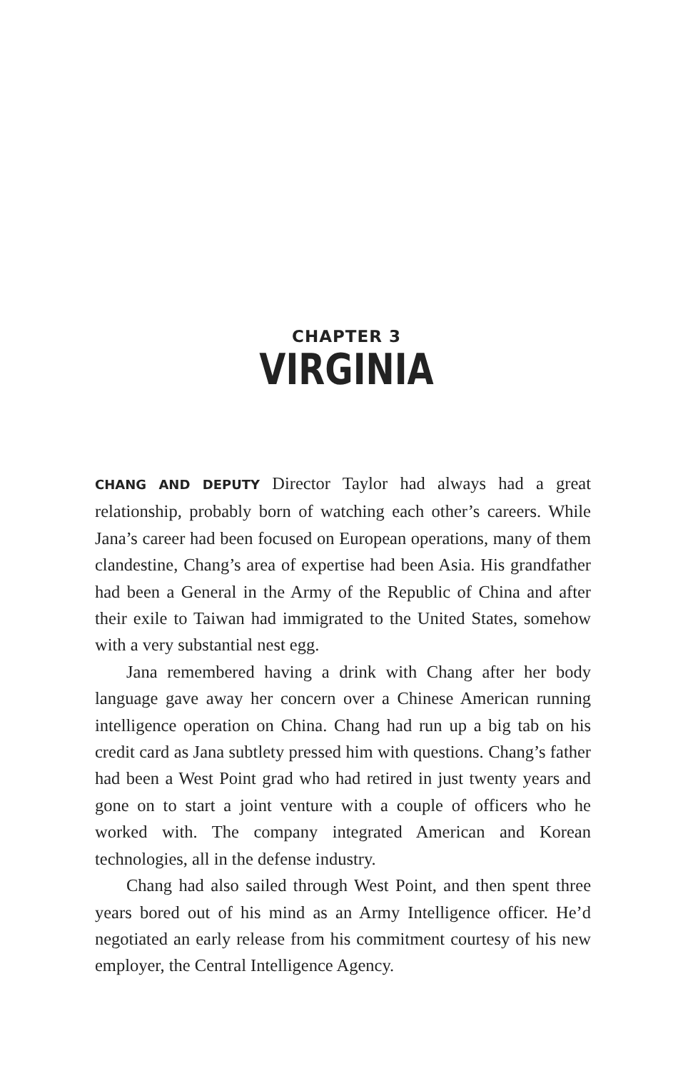CHAPTER 3
VIRGINIA
CHANG AND DEPUTY Director Taylor had always had a great relationship, probably born of watching each other’s careers. While Jana’s career had been focused on European operations, many of them clandestine, Chang’s area of expertise had been Asia. His grandfather had been a General in the Army of the Republic of China and after their exile to Taiwan had immigrated to the United States, somehow with a very substantial nest egg.
Jana remembered having a drink with Chang after her body language gave away her concern over a Chinese American running intelligence operation on China. Chang had run up a big tab on his credit card as Jana subtlety pressed him with questions. Chang’s father had been a West Point grad who had retired in just twenty years and gone on to start a joint venture with a couple of officers who he worked with. The company integrated American and Korean technologies, all in the defense industry.
Chang had also sailed through West Point, and then spent three years bored out of his mind as an Army Intelligence officer. He’d negotiated an early release from his commitment courtesy of his new employer, the Central Intelligence Agency.